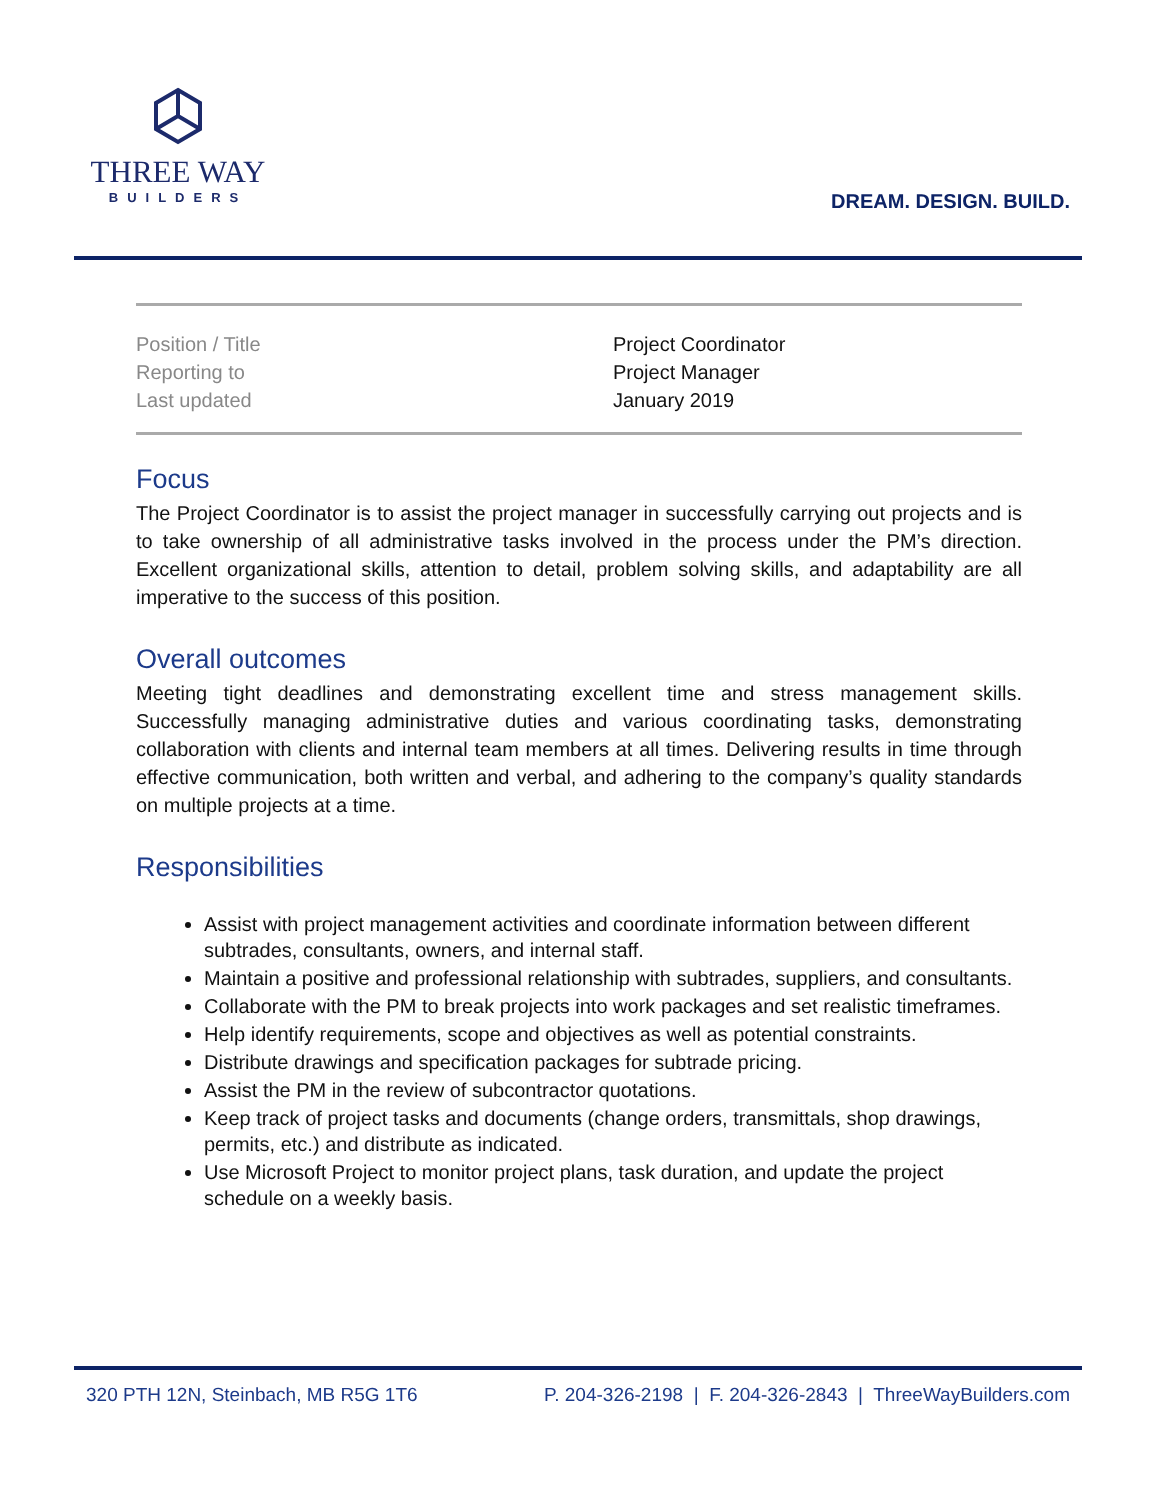THREE WAY
BUILDERS
DREAM. DESIGN. BUILD.
| Position / Title | Project Coordinator |
| Reporting to | Project Manager |
| Last updated | January 2019 |
Focus
The Project Coordinator is to assist the project manager in successfully carrying out projects and is to take ownership of all administrative tasks involved in the process under the PM’s direction. Excellent organizational skills, attention to detail, problem solving skills, and adaptability are all imperative to the success of this position.
Overall outcomes
Meeting tight deadlines and demonstrating excellent time and stress management skills. Successfully managing administrative duties and various coordinating tasks, demonstrating collaboration with clients and internal team members at all times. Delivering results in time through effective communication, both written and verbal, and adhering to the company’s quality standards on multiple projects at a time.
Responsibilities
Assist with project management activities and coordinate information between different subtrades, consultants, owners, and internal staff.
Maintain a positive and professional relationship with subtrades, suppliers, and consultants.
Collaborate with the PM to break projects into work packages and set realistic timeframes.
Help identify requirements, scope and objectives as well as potential constraints.
Distribute drawings and specification packages for subtrade pricing.
Assist the PM in the review of subcontractor quotations.
Keep track of project tasks and documents (change orders, transmittals, shop drawings, permits, etc.) and distribute as indicated.
Use Microsoft Project to monitor project plans, task duration, and update the project schedule on a weekly basis.
320 PTH 12N, Steinbach, MB R5G 1T6 P. 204-326-2198 | F. 204-326-2843 | ThreeWayBuilders.com